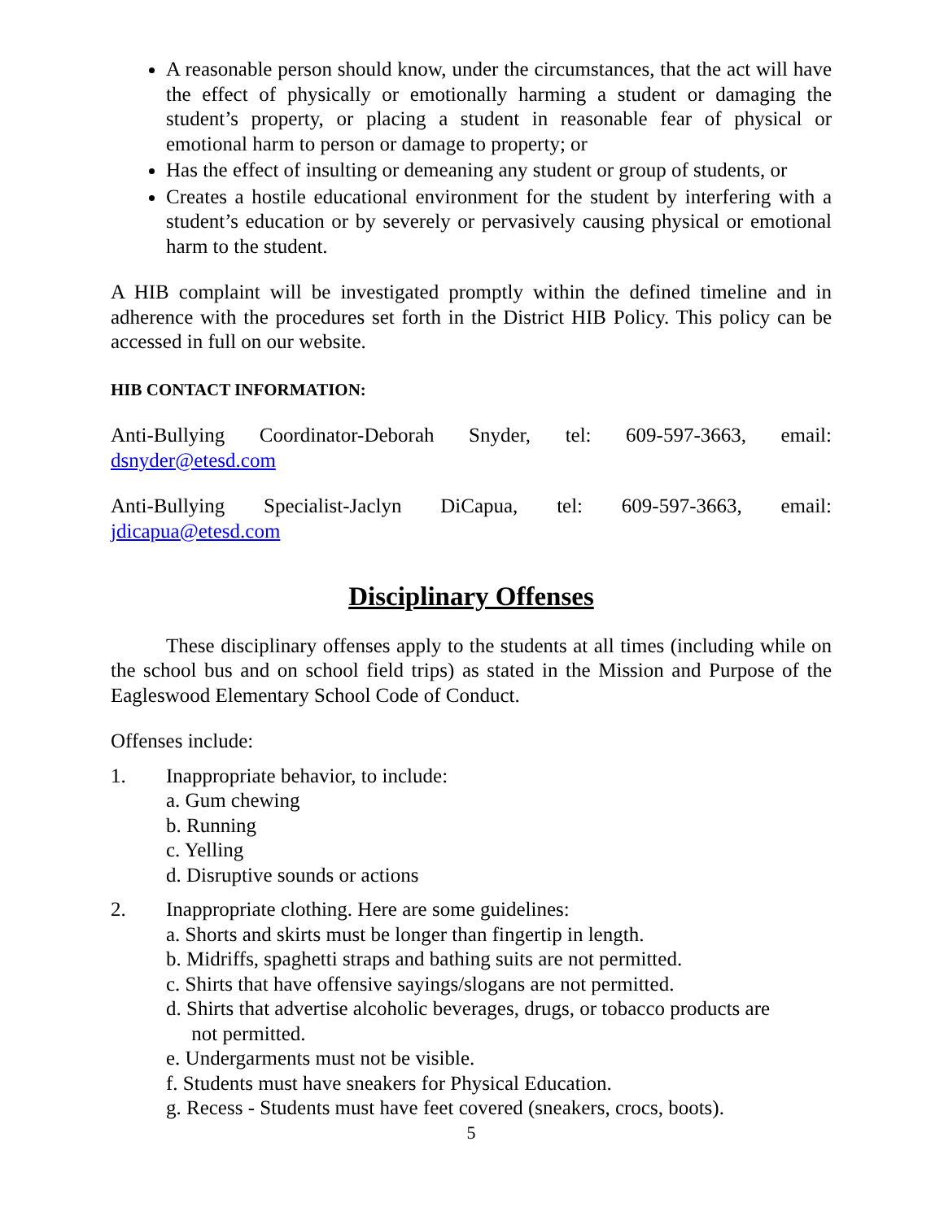A reasonable person should know, under the circumstances, that the act will have the effect of physically or emotionally harming a student or damaging the student’s property, or placing a student in reasonable fear of physical or emotional harm to person or damage to property; or
Has the effect of insulting or demeaning any student or group of students, or
Creates a hostile educational environment for the student by interfering with a student’s education or by severely or pervasively causing physical or emotional harm to the student.
A HIB complaint will be investigated promptly within the defined timeline and in adherence with the procedures set forth in the District HIB Policy. This policy can be accessed in full on our website.
HIB CONTACT INFORMATION:
Anti-Bullying Coordinator-Deborah Snyder, tel: 609-597-3663, email: dsnyder@etesd.com
Anti-Bullying Specialist-Jaclyn DiCapua, tel: 609-597-3663, email: jdicapua@etesd.com
Disciplinary Offenses
These disciplinary offenses apply to the students at all times (including while on the school bus and on school field trips) as stated in the Mission and Purpose of the Eagleswood Elementary School Code of Conduct.
Offenses include:
1. Inappropriate behavior, to include:
a. Gum chewing
b. Running
c. Yelling
d. Disruptive sounds or actions
2. Inappropriate clothing. Here are some guidelines:
a. Shorts and skirts must be longer than fingertip in length.
b. Midriffs, spaghetti straps and bathing suits are not permitted.
c. Shirts that have offensive sayings/slogans are not permitted.
d. Shirts that advertise alcoholic beverages, drugs, or tobacco products are
not permitted.
e. Undergarments must not be visible.
f. Students must have sneakers for Physical Education.
g. Recess - Students must have feet covered (sneakers, crocs, boots).
5